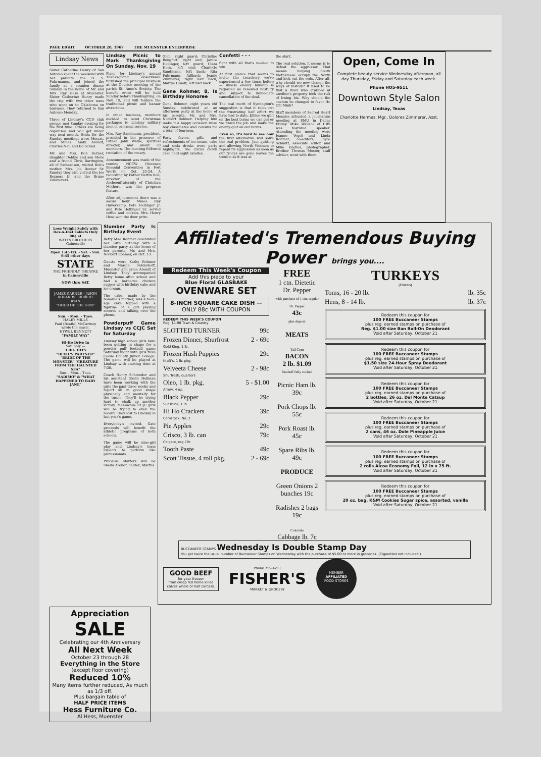PAGE EIGHT OCTOBER 20, 1967 THE MUENSTER ENTERPRISE
Lindsay News
Sister Catherine Henry of San Antonio spent the weekend with her parents, the H. S. Fuhrmanns, and joined the family at a reunion dinner Sunday in the home of Mr. and Mrs. Ray Hess at Muenster. Sister Catherine Henry made the trip with two other nuns who went on to Oklahoma on business. They returned to San Antonio Monday.
Three of Lindsay's CCD club groups met Sunday evening for the first time. Others are being organized and will get under way next month. Hosts for the Sunday meetings were Messrs. and Mmes. Andy Arendt, Charles Neu and Ed Schad.
Mr. and Mrs. Bob Bezner, daughter Debbie and son Steve and a friend Chris Barrington, all of Richardson, visited Bob's mother, Mrs. Joe Bezner Sr. Sunday they also visited the Joe Bezners Jr. and the Bruno Zimmerers.
Lindsay Picnic to Mark Thanksgiving On Sunday, Nov. 19
Plans for Lindsay's annual Thanksgiving observance furnished the principal business at the October meeting of the parish St. Anne's Society. The benefit event will be held Sunday before Thanksgiving, on Nov. 19, and will feature the traditional picnic and bazaar attractions.
In other business, members decided to send Christmas packages to Lindsay military men in overseas service.
Mrs. Ray Sandmann, president, presided in the presence of Father John Walbe, spiritual director, and about 50 members. The meeting followed recitation of the rosary.
Announcement was made of the coming NCCW Diocesan Biennial Convention in Fort Worth on Oct. 23-24. A recording by Father Bertin Roll, director of the Archconfraternity of Christian Mothers, was the program feature.
After adjournment there was a social hour. Mmes. Ray Haverkamp, Pete Hellinger Jr. and Pete Hellinger Sr. served coffee and cookies. Mrs. Henry Hess won the door prize.
Gieb, right guard; Christine Bengfort, right end; Janice Hellinger, left guard; Clara Hess, left end; Charlotte Sandmann, left back; Rita Fuhrmann, fullback; Joanie Zimmerer, right half back; Margie Hundt, left half back.
Gene Rohmer, 8, Is Birthday Honoree
Gene Rohmer, eight years old Sunday, celebrated at an afternoon party at the home of his parents, Mr. and Mrs. Norbert Rohmer. Helping him make it a happy occasion were boy classmates and cousins for a total of fourteen.
Party favors, gifts and refreshments of ice cream, cake and soda drinks were party highlights. The circus clown cake held eight candles.
Confetti - - -
fight with all that's needed to win.
At first glance that seems to invite the treachery we've experienced a few times before — unless enemy buildup is regarded as renewed hostility and subject to immediate cancellation of the deal.
The real merit of Symington's suggestion is that it rules out the frustrating half effort we have had to date. Either we quit on the best terms we can get or we finish the job and make the enemy quit on our terms.
Even so, it's hard to see how the first alternative will solve the real problem. Just quitting and allowing North Vietnam to repeat its aggression as soon as our troops are gone leaves the trouble as it was at
the start.
The real solution, it seems is to defeat the aggressor. That means helping South Vietnamese occupy the North and kick out the reds. After all, why should we now change the ways of history? It used to be that a ruler who grabbed at another's property took the risk of losing his. Why should the custom be changed to favor Ho Chi Minh?
Staff members of Sacred Heart Mosaics attended a journalism meeting at SMU in Dallas Friday. Mike Wallace of CBS was featured speaker. Attending the meeting were Jeanne Vogel and Linda Rohmer, co-editors, Joyce Schmitt, associate editor, and Mike Endres, photographer. Brother Thomas Moster, staff adviser, went with them.
Open, Come In
Complete beauty service Wednesday afternoon, all day Thursday, Friday and Saturday each week.
Phone HO5-9511
Downtown Style Salon
Lindsay, Texas
Charlotte Hermes, Mgr., Dolores Zimmerer, Asst.
Lose Weight Safely with Dex-A-Diet Tablets Only 98¢ at
WATTS BROTHERS
Gainesville
Open 1:45 Fri. - Sat. - Sun. 6:45 other days
STATE
THE FRIENDLY THEATRE
in Gainesville
NOW thru SAT.
JAMES GARNER · JASON ROBARDS · ROBERT RYAN
"HOUR OF THE GUN"
Sun. - Mon. - Tues.
HALEY MILLS
Paul (Beatle) McCartney wrote the music.
HYWEL BENNETT
"FAMILY WAY"
Hi-Ho Drive In
Sat. only —
3 BIG HITS
"DEVIL'S PARTNER" "BRIDE OF THE MONSTER" "CREATURE FROM THE HAUNTED SEA"
Sun. - Mon. - Tues.
"SADIMO" & "WHAT HAPPENED TO BABY JANE"
Slumber Party Is Birthday Event
Betty Mae Rohmer celebrated her 14th birthday with a slumber party at the home of her parents, Mr. and Mrs. Norbert Rohmer, on Oct. 13.
Guests were Kathy Rohmer and Margie Felderhoff, Muenster and Janie Arendt of Lindsay. They accompanied Betty home after school and had a barbecue chicken supper with birthday cake and ice cream.
The cake, made by the honoree's mother, was a teen-age cake topped with a figurine of a girl playing records and talking over the phone.
Powderpuff Game Lindsay vs CCJC Set for Saturday
Lindsay high school girls have been getting in shape for a powder puff football game Saturday night with girls from Cooke County Junior College. The game will be played at Lindsay with starting time at 7:30.
Coach Henry Schroeder and his assistant Glenn Hellman have been working with the girls the past three weeks and report all in good shape physically and mentally for the tussle. They'll be trying hard to chalk up another victory. Meanwhile CCJC girls will be trying to even the record. They lost to Lindsay in last year's game.
Everybody's invited. Gate proceeds will benefit the athletic programs of both schools.
The game will be nine-girl play and Lindsay's team expects to perform like professionals.
Probable starters will be Sheila Arendt, center; Martha
Affiliated's Tremendous Buying Power brings you....
Redeem This Week's Coupon
Add this piece to your
Blue Floral GLASBAKE
OVENWARE SET
8-INCH SQUARE CAKE DISH — ONLY 88c WITH COUPON
REDEEM THIS WEEK'S COUPON
Reg. $1.98 Town & Country
SLOTTED TURNER 99c
Frozen Dinner, Shurfrost 2 - 69c
Gold King, 1 lb.
Frozen Hush Puppies 29c
Kraft's, 1 lb. pkg.
Velveeta Cheese 2 - 98c
Shurfresh, quarters
Oleo, 1 lb. pkg. 5 - $1.00
Arrow, 4 oz.
Black Pepper 29c
Sunshine, 1 lb.
Hi Ho Crackers 39c
Comstock, No. 2
Pie Apples 29c
Crisco, 3 lb. can 79c
Colgate, reg 79c
Tooth Paste 49c
Scott Tissue, 4 roll pkg. 2 - 69c
FREE
1 ctn. Dietetic Dr. Pepper
with purchase of 1 ctn. regular Dr. Pepper
43c
plus deposit
MEATS
Tall Corn
BACON
2 lb. $1.09
Neuhoff fully cooked
Picnic Ham lb. 39c
Pork Chops lb. 55c
Pork Roast lb. 45c
Spare Ribs lb. 49c
PRODUCE
Green Onions 2 bunches 19c
Radishes 2 bags 19c
Colorado
Cabbage lb. 7c
TURKEYS
(Frozen)
Toms, 16 - 20 lb. lb. 35c
Hens, 8 - 14 lb. lb. 37c
Redeem this coupon for
100 FREE Buccaneer Stamps
plus reg. earned stamps on purchase of
Reg. $1.00 size Ban Roll-On Deodorant
Void after Saturday, October 21
Redeem this coupon for
100 FREE Buccaneer Stamps
plus reg. earned stamps on purchase of
$1.50 size 24-Hour Spray Deodorant
Void after Saturday, October 21
Redeem this coupon for
100 FREE Buccaneer Stamps
plus reg. earned stamps on purchase of
2 bottles, 26 oz. Del Monte Catsup
Void after Saturday, October 21
Redeem this coupon for
100 FREE Buccaneer Stamps
plus reg. earned stamps on purchase of
2 cans, 46 oz. Dole Pineapple Juice
Void after Saturday, October 21
Redeem this coupon for
100 FREE Buccaneer Stamps
plus reg. earned stamps on purchase of
2 rolls Alcoa Economy Foil, 12 in x 75 ft.
Void after Saturday, October 21
Redeem this coupon for
100 FREE Buccaneer Stamps
plus reg. earned stamps on purchase of
20 oz. bag, K&M Cookies Sugar spice, assorted, vanilla
Void after Saturday, October 21
BUCCANEER STAMPS Wednesday Is Double Stamp Day
You get twice the usual number of Buccaneer Stamps on Wednesday with the purchase of $5.00 or more in groceries. (Cigarettes not included.)
GOOD BEEF
for your freezer
from creep fed home killed calves whole or half carcass.
Phone 759-4211
FISHER'S
MARKET & GROCERY
MEMBER
AFFILIATED
FOOD STORES
Appreciation
SALE
Celebrating our 4th Anniversary
All Next Week
October 23 through 28
Everything in the Store
(except floor covering)
Reduced 10%
Many items further reduced, As much as 1/3 off.
Plus bargain table of
HALF PRICE ITEMS
Hess Furniture Co.
Al Hess, Muenster